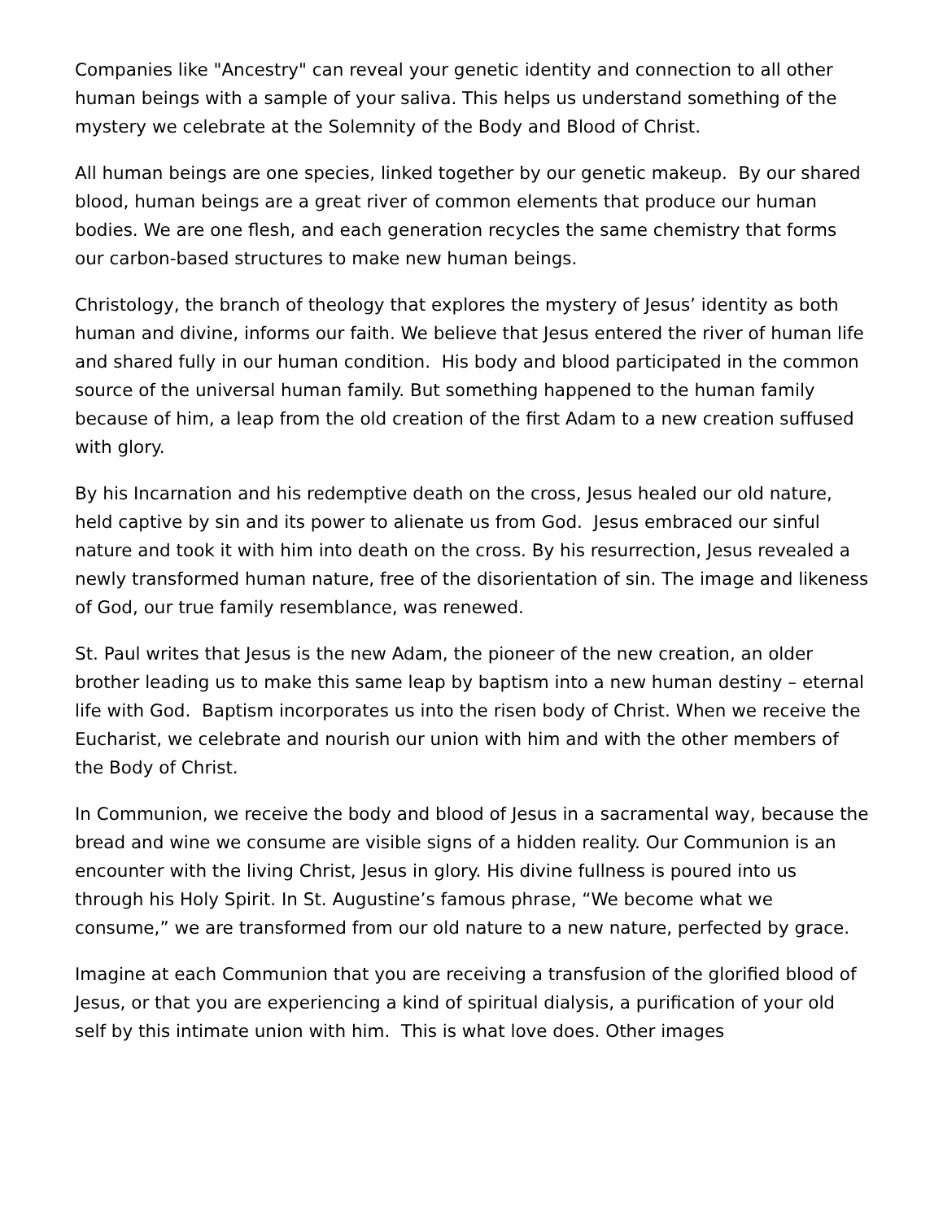Companies like "Ancestry" can reveal your genetic identity and connection to all other human beings with a sample of your saliva. This helps us understand something of the mystery we celebrate at the Solemnity of the Body and Blood of Christ.
All human beings are one species, linked together by our genetic makeup. By our shared blood, human beings are a great river of common elements that produce our human bodies. We are one flesh, and each generation recycles the same chemistry that forms our carbon-based structures to make new human beings.
Christology, the branch of theology that explores the mystery of Jesus’ identity as both human and divine, informs our faith. We believe that Jesus entered the river of human life and shared fully in our human condition. His body and blood participated in the common source of the universal human family. But something happened to the human family because of him, a leap from the old creation of the first Adam to a new creation suffused with glory.
By his Incarnation and his redemptive death on the cross, Jesus healed our old nature, held captive by sin and its power to alienate us from God. Jesus embraced our sinful nature and took it with him into death on the cross. By his resurrection, Jesus revealed a newly transformed human nature, free of the disorientation of sin. The image and likeness of God, our true family resemblance, was renewed.
St. Paul writes that Jesus is the new Adam, the pioneer of the new creation, an older brother leading us to make this same leap by baptism into a new human destiny – eternal life with God. Baptism incorporates us into the risen body of Christ. When we receive the Eucharist, we celebrate and nourish our union with him and with the other members of the Body of Christ.
In Communion, we receive the body and blood of Jesus in a sacramental way, because the bread and wine we consume are visible signs of a hidden reality. Our Communion is an encounter with the living Christ, Jesus in glory. His divine fullness is poured into us through his Holy Spirit. In St. Augustine’s famous phrase, “We become what we consume,” we are transformed from our old nature to a new nature, perfected by grace.
Imagine at each Communion that you are receiving a transfusion of the glorified blood of Jesus, or that you are experiencing a kind of spiritual dialysis, a purification of your old self by this intimate union with him. This is what love does. Other images